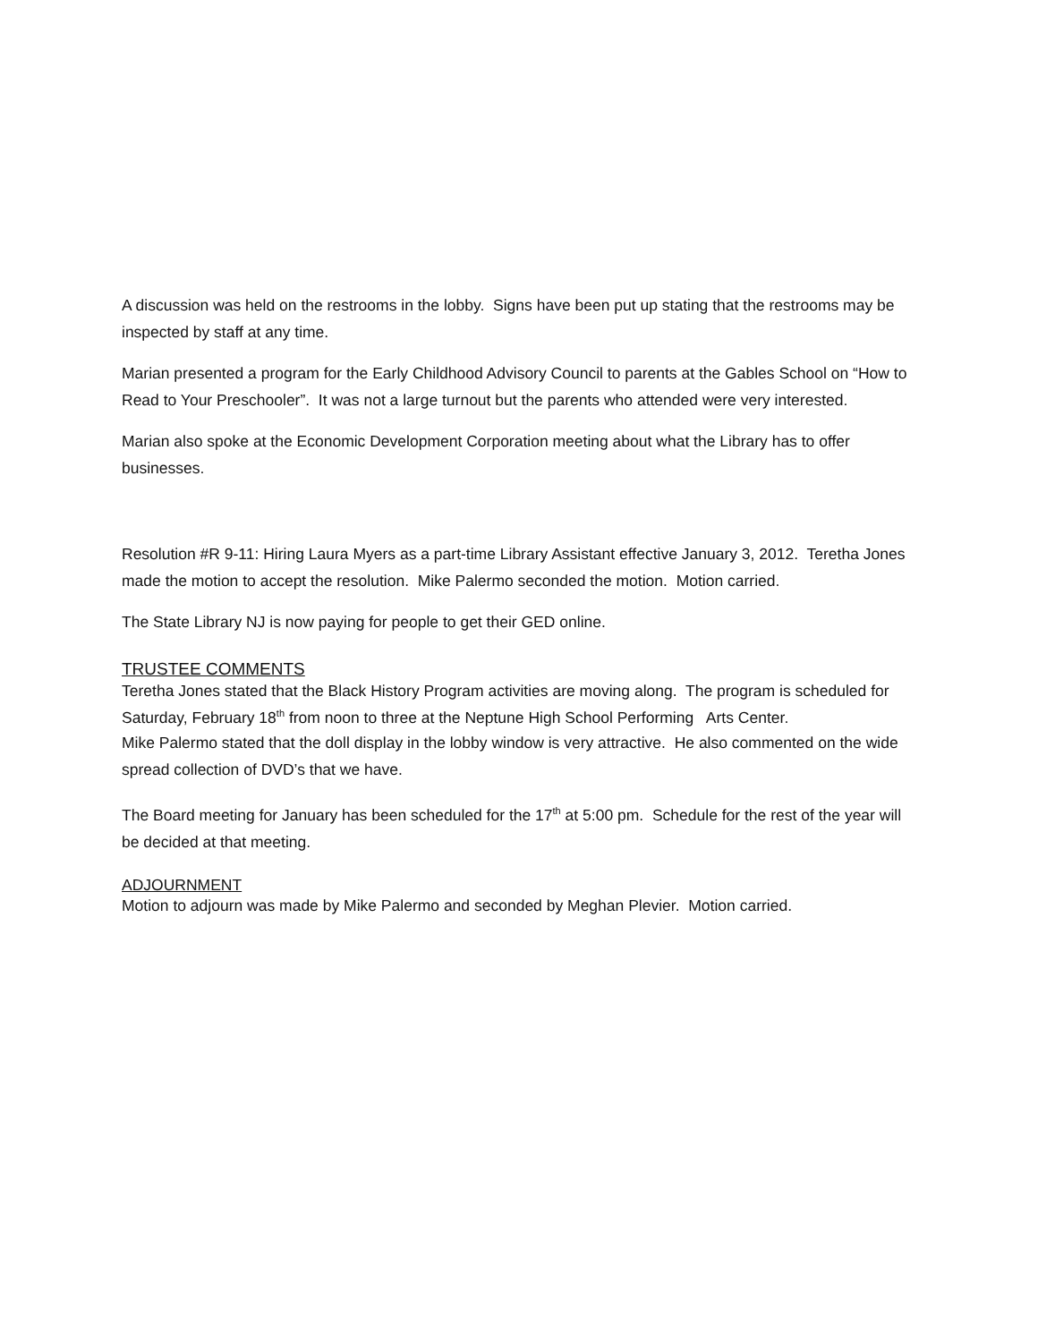A discussion was held on the restrooms in the lobby. Signs have been put up stating that the restrooms may be inspected by staff at any time.
Marian presented a program for the Early Childhood Advisory Council to parents at the Gables School on “How to Read to Your Preschooler”. It was not a large turnout but the parents who attended were very interested.
Marian also spoke at the Economic Development Corporation meeting about what the Library has to offer businesses.
Resolution #R 9-11: Hiring Laura Myers as a part-time Library Assistant effective January 3, 2012. Teretha Jones made the motion to accept the resolution. Mike Palermo seconded the motion. Motion carried.
The State Library NJ is now paying for people to get their GED online.
TRUSTEE COMMENTS
Teretha Jones stated that the Black History Program activities are moving along. The program is scheduled for Saturday, February 18<sup>th</sup> from noon to three at the Neptune High School Performing Arts Center.
Mike Palermo stated that the doll display in the lobby window is very attractive. He also commented on the wide spread collection of DVD’s that we have.
The Board meeting for January has been scheduled for the 17<sup>th</sup> at 5:00 pm. Schedule for the rest of the year will be decided at that meeting.
ADJOURNMENT
Motion to adjourn was made by Mike Palermo and seconded by Meghan Plevier. Motion carried.